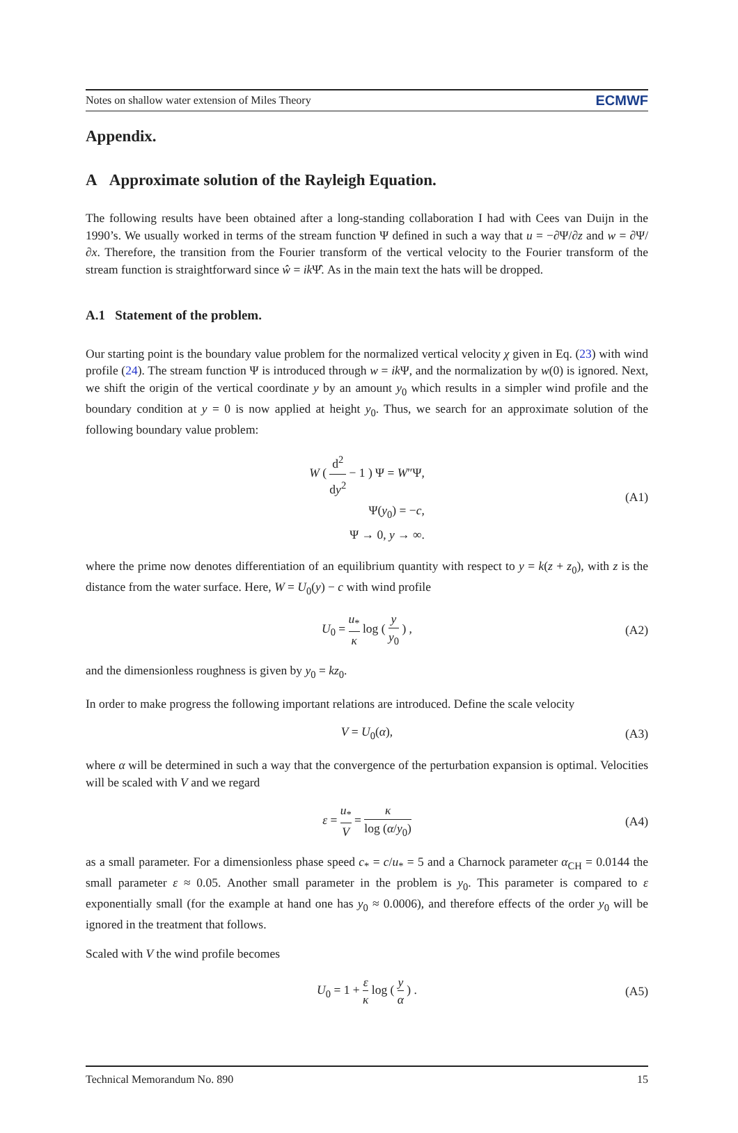Notes on shallow water extension of Miles Theory ECMWF
Appendix.
A Approximate solution of the Rayleigh Equation.
The following results have been obtained after a long-standing collaboration I had with Cees van Duijn in the 1990’s. We usually worked in terms of the stream function Ψ defined in such a way that u = −∂Ψ/∂z and w = ∂Ψ/∂x. Therefore, the transition from the Fourier transform of the vertical velocity to the Fourier transform of the stream function is straightforward since ŵ = ik Ψ̂. As in the main text the hats will be dropped.
A.1 Statement of the problem.
Our starting point is the boundary value problem for the normalized vertical velocity χ given in Eq. (23) with wind profile (24). The stream function Ψ is introduced through w = ik Ψ, and the normalization by w(0) is ignored. Next, we shift the origin of the vertical coordinate y by an amount y<sub>0</sub> which results in a simpler wind profile and the boundary condition at y = 0 is now applied at height y<sub>0</sub>. Thus, we search for an approximate solution of the following boundary value problem:
W ( d<sup>2</sup> dy<sup>2</sup> − 1 ) Ψ = W″Ψ,
Ψ(y<sub>0</sub>) = −c,
Ψ → 0, y → ∞.
(A1)
where the prime now denotes differentiation of an equilibrium quantity with respect to y = k(z + z<sub>0</sub>), with z is the distance from the water surface. Here, W = U<sub>0</sub>(y) − c with wind profile
U<sub>0</sub> = u<sub>*</sub> κ log ( y y<sub>0</sub> ) , (A2)
and the dimensionless roughness is given by y<sub>0</sub> = kz<sub>0</sub>.
In order to make progress the following important relations are introduced. Define the scale velocity
V = U<sub>0</sub>(α), (A3)
where α will be determined in such a way that the convergence of the perturbation expansion is optimal. Velocities will be scaled with V and we regard
ε = u<sub>*</sub> V = κ log (α/y<sub>0</sub>) (A4)
as a small parameter. For a dimensionless phase speed c<sub>*</sub> = c/u<sub>*</sub> = 5 and a Charnock parameter α<sub>CH</sub> = 0.0144 the small parameter ε ≈ 0.05. Another small parameter in the problem is y<sub>0</sub>. This parameter is compared to ε exponentially small (for the example at hand one has y<sub>0</sub> ≈ 0.0006), and therefore effects of the order y<sub>0</sub> will be ignored in the treatment that follows.
Scaled with V the wind profile becomes
U<sub>0</sub> = 1 + ε κ log ( y α ) . (A5)
Technical Memorandum No. 890 15